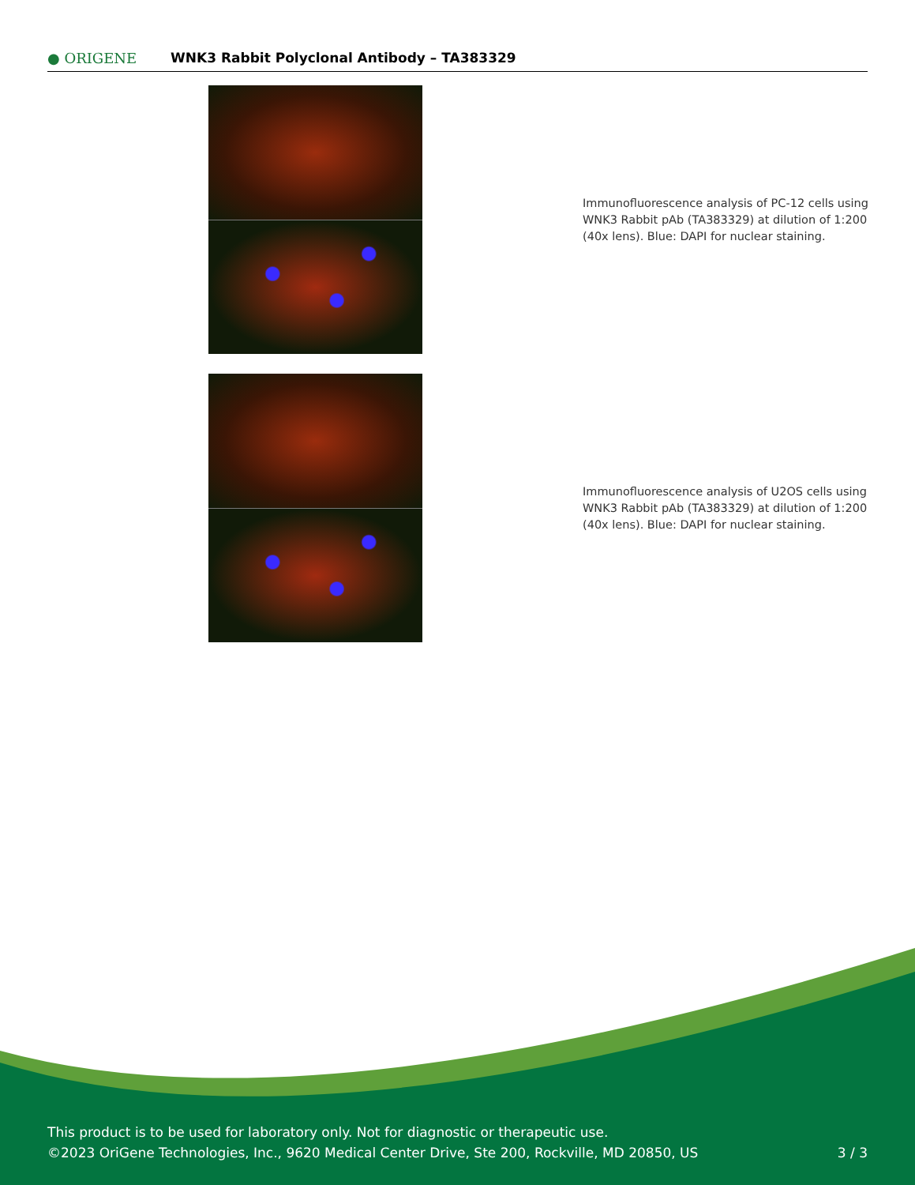● ORIGENE
WNK3 Rabbit Polyclonal Antibody – TA383329
Immunofluorescence analysis of PC-12 cells using WNK3 Rabbit pAb (TA383329) at dilution of 1:200 (40x lens). Blue: DAPI for nuclear staining.
Immunofluorescence analysis of U2OS cells using WNK3 Rabbit pAb (TA383329) at dilution of 1:200 (40x lens). Blue: DAPI for nuclear staining.
This product is to be used for laboratory only. Not for diagnostic or therapeutic use.
©2023 OriGene Technologies, Inc., 9620 Medical Center Drive, Ste 200, Rockville, MD 20850, US 3 / 3